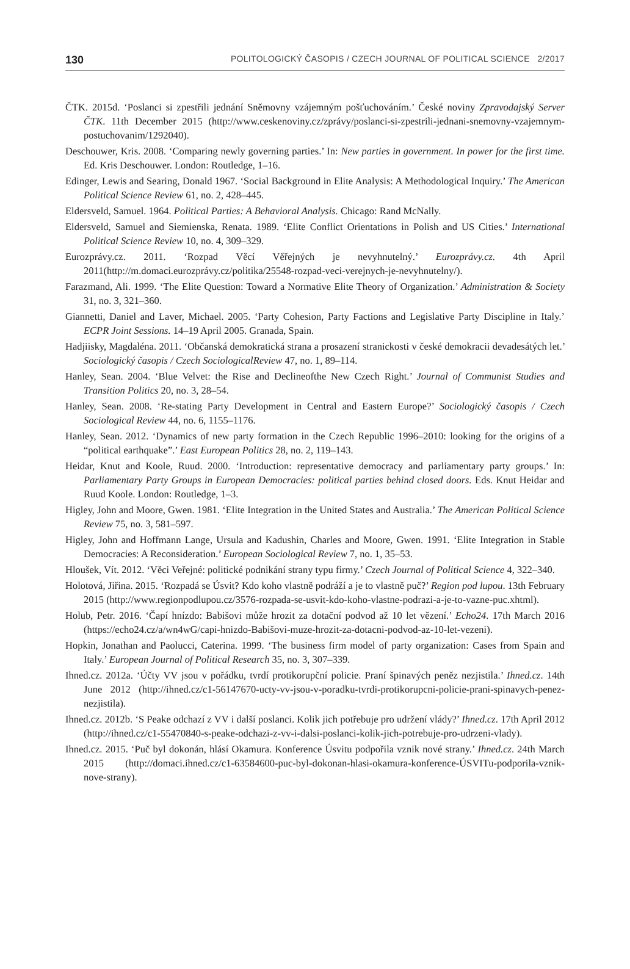130 POLITOLOGICKÝ ČASOPIS / CZECH JOURNAL OF POLITICAL SCIENCE 2/2017
ČTK. 2015d. ‘Poslanci si zpestřili jednání Sněmovny vzájemným pošťuchováním.’ České noviny Zpravodajský Server ČTK. 11th December 2015 (http://www.ceskenoviny.cz/zprávy/poslanci-si-zpestrili-jednani-snemovny-vzajemnym-postuchovanim/1292040).
Deschouwer, Kris. 2008. ‘Comparing newly governing parties.’ In: New parties in government. In power for the first time. Ed. Kris Deschouwer. London: Routledge, 1–16.
Edinger, Lewis and Searing, Donald 1967. ‘Social Background in Elite Analysis: A Methodological Inquiry.’ The American Political Science Review 61, no. 2, 428–445.
Eldersveld, Samuel. 1964. Political Parties: A Behavioral Analysis. Chicago: Rand McNally.
Eldersveld, Samuel and Siemienska, Renata. 1989. ‘Elite Conflict Orientations in Polish and US Cities.’ International Political Science Review 10, no. 4, 309–329.
Eurozprávy.cz. 2011. ‘Rozpad Věcí Věřejných je nevyhnutelný.’ Eurozprávy.cz. 4th April 2011(http://m.domaci.eurozprávy.cz/politika/25548-rozpad-veci-verejnych-je-nevyhnutelny/).
Farazmand, Ali. 1999. ‘The Elite Question: Toward a Normative Elite Theory of Organization.’ Administration & Society 31, no. 3, 321–360.
Giannetti, Daniel and Laver, Michael. 2005. ‘Party Cohesion, Party Factions and Legislative Party Discipline in Italy.’ ECPR Joint Sessions. 14–19 April 2005. Granada, Spain.
Hadjiisky, Magdaléna. 2011. ‘Občanská demokratická strana a prosazení stranickosti v české demokracii devadesátých let.’ Sociologický časopis / Czech SociologicalReview 47, no. 1, 89–114.
Hanley, Sean. 2004. ‘Blue Velvet: the Rise and Declineofthe New Czech Right.’ Journal of Communist Studies and Transition Politics 20, no. 3, 28–54.
Hanley, Sean. 2008. ‘Re-stating Party Development in Central and Eastern Europe?’ Sociologický časopis / Czech Sociological Review 44, no. 6, 1155–1176.
Hanley, Sean. 2012. ‘Dynamics of new party formation in the Czech Republic 1996–2010: looking for the origins of a “political earthquake”.’ East European Politics 28, no. 2, 119–143.
Heidar, Knut and Koole, Ruud. 2000. ‘Introduction: representative democracy and parliamentary party groups.’ In: Parliamentary Party Groups in European Democracies: political parties behind closed doors. Eds. Knut Heidar and Ruud Koole. London: Routledge, 1–3.
Higley, John and Moore, Gwen. 1981. ‘Elite Integration in the United States and Australia.’ The American Political Science Review 75, no. 3, 581–597.
Higley, John and Hoffmann Lange, Ursula and Kadushin, Charles and Moore, Gwen. 1991. ‘Elite Integration in Stable Democracies: A Reconsideration.’ European Sociological Review 7, no. 1, 35–53.
Hloušek, Vít. 2012. ‘Věci Veřejné: politické podnikání strany typu firmy.’ Czech Journal of Political Science 4, 322–340.
Holotová, Jiřina. 2015. ‘Rozpadá se Úsvit? Kdo koho vlastně podráží a je to vlastně puč?’ Region pod lupou. 13th February 2015 (http://www.regionpodlupou.cz/3576-rozpada-se-usvit-kdo-koho-vlastne-podrazi-a-je-to-vazne-puc.xhtml).
Holub, Petr. 2016. ‘Čapí hnízdo: Babišovi může hrozit za dotační podvod až 10 let vězení.’ Echo24. 17th March 2016 (https://echo24.cz/a/wn4wG/capi-hnizdo-Babišovi-muze-hrozit-za-dotacni-podvod-az-10-let-vezeni).
Hopkin, Jonathan and Paolucci, Caterina. 1999. ‘The business firm model of party organization: Cases from Spain and Italy.’ European Journal of Political Research 35, no. 3, 307–339.
Ihned.cz. 2012a. ‘Účty VV jsou v pořádku, tvrdí protikorupční policie. Praní špinavých peněz nezjistila.’ Ihned.cz. 14th June 2012 (http://ihned.cz/c1-56147670-ucty-vv-jsou-v-poradku-tvrdi-protikorupcni-policie-prani-spinavych-penez-nezjistila).
Ihned.cz. 2012b. ‘S Peake odchazí z VV i další poslanci. Kolik jich potřebuje pro udržení vlády?’ Ihned.cz. 17th April 2012 (http://ihned.cz/c1-55470840-s-peake-odchazi-z-vv-i-dalsi-poslanci-kolik-jich-potrebuje-pro-udrzeni-vlady).
Ihned.cz. 2015. ‘Puč byl dokonán, hlásí Okamura. Konference Úsvitu podpořila vznik nové strany.’ Ihned.cz. 24th March 2015 (http://domaci.ihned.cz/c1-63584600-puc-byl-dokonan-hlasi-okamura-konference-ÚSVITu-podporila-vznik-nove-strany).